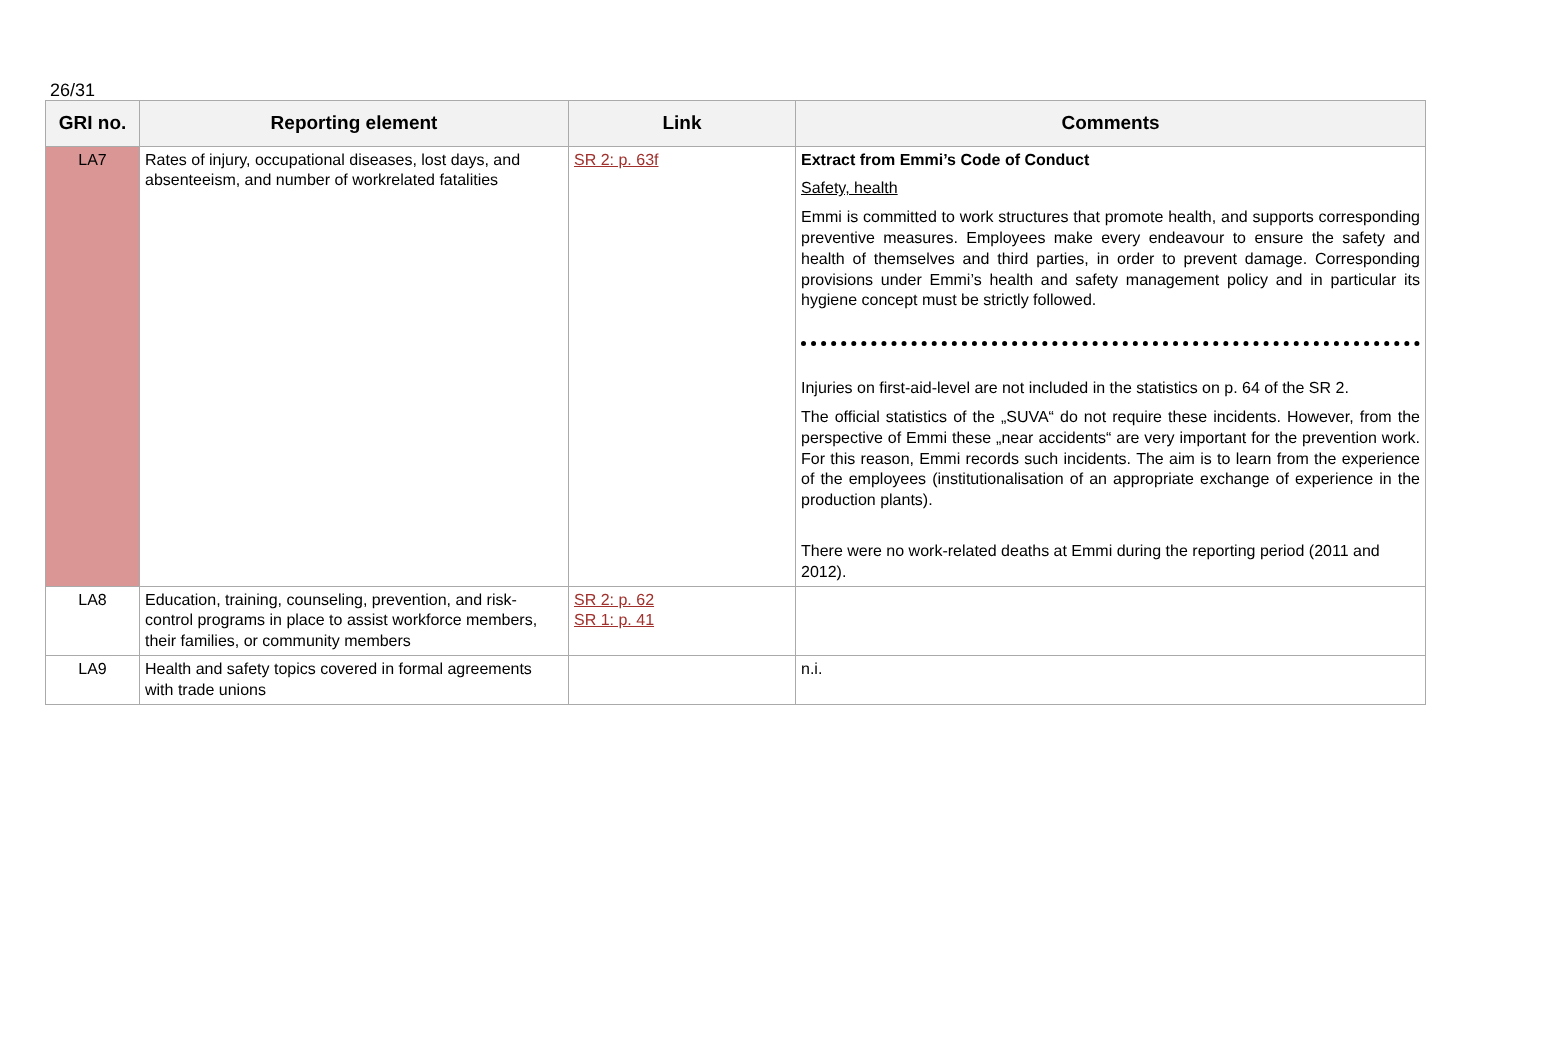26/31
| GRI no. | Reporting element | Link | Comments |
| --- | --- | --- | --- |
| LA7 | Rates of injury, occupational diseases, lost days, and absenteeism, and number of workrelated fatalities | SR 2: p. 63f | Extract from Emmi’s Code of Conduct Safety, health Emmi is committed to work structures that promote health, and supports corresponding preventive measures. Employees make every endeavour to ensure the safety and health of themselves and third parties, in order to prevent damage. Corresponding provisions under Emmi’s health and safety management policy and in particular its hygiene concept must be strictly followed. Injuries on first-aid-level are not included in the statistics on p. 64 of the SR 2. The official statistics of the „SUVA“ do not require these incidents. However, from the perspective of Emmi these „near accidents“ are very important for the prevention work. For this reason, Emmi records such incidents. The aim is to learn from the experience of the employees (institutionalisation of an appropriate exchange of experience in the production plants). There were no work-related deaths at Emmi during the reporting period (2011 and 2012). |
| LA8 | Education, training, counseling, prevention, and risk-control programs in place to assist workforce members, their families, or community members | SR 2: p. 62 SR 1: p. 41 | |
| LA9 | Health and safety topics covered in formal agreements with trade unions | | n.i. |